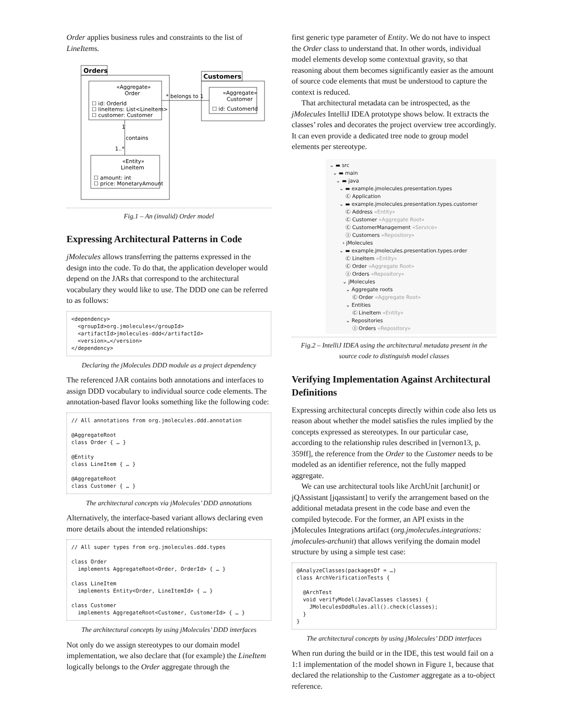Order applies business rules and constraints to the list of LineItems.
Orders
«Aggregate»
Order
☐ id: OrderId
☐ lineItems: List<LineItem>
☐ customer: Customer
«Entity»
LineItem
☐ amount: int
☐ price: MonetaryAmount
contains
1
1..*
Customers
«Aggregate»
Customer
☐ id: CustomerId
* belongs to 1
Fig.1 – An (invalid) Order model
Expressing Architectural Patterns in Code
jMolecules allows transferring the patterns expressed in the design into the code. To do that, the application developer would depend on the JARs that correspond to the architectural vocabulary they would like to use. The DDD one can be referred to as follows:
<dependency>
  <groupId>org.jmolecules</groupId>
  <artifactId>jmolecules-ddd</artifactId>
  <version>…</version>
</dependency>
Declaring the jMolecules DDD module as a project dependency
The referenced JAR contains both annotations and interfaces to assign DDD vocabulary to individual source code elements. The annotation-based flavor looks something like the following code:
// All annotations from org.jmolecules.ddd.annotation

@AggregateRoot
class Order { … }

@Entity
class LineItem { … }

@AggregateRoot
class Customer { … }
The architectural concepts via jMolecules’ DDD annotations
Alternatively, the interface-based variant allows declaring even more details about the intended relationships:
// All super types from org.jmolecules.ddd.types

class Order
  implements AggregateRoot<Order, OrderId> { … }

class LineItem
  implements Entity<Order, LineItemId> { … }

class Customer
  implements AggregateRoot<Customer, CustomerId> { … }
The architectural concepts by using jMolecules’ DDD interfaces
Not only do we assign stereotypes to our domain model implementation, we also declare that (for example) the LineItem logically belongs to the Order aggregate through the
first generic type parameter of Entity. We do not have to inspect the Order class to understand that. In other words, individual model elements develop some contextual gravity, so that reasoning about them becomes significantly easier as the amount of source code elements that must be understood to capture the context is reduced.
That architectural metadata can be introspected, as the jMolecules IntelliJ IDEA prototype shows below. It extracts the classes’ roles and decorates the project overview tree accordingly. It can even provide a dedicated tree node to group model elements per stereotype.
⌄ ▬ src
⌄ ▬ main
⌄ ▬ java
⌄ ▬ example.jmolecules.presentation.types
Ⓒ Application
⌄ ▬ example.jmolecules.presentation.types.customer
Ⓒ Address «Entity»
Ⓒ Customer «Aggregate Root»
Ⓒ CustomerManagement «Service»
Ⓘ Customers «Repository»
› jMolecules
⌄ ▬ example.jmolecules.presentation.types.order
Ⓒ LineItem «Entity»
Ⓒ Order «Aggregate Root»
Ⓘ Orders «Repository»
⌄ jMolecules
⌄ Aggregate roots
Ⓒ Order «Aggregate Root»
⌄ Entities
Ⓒ LineItem «Entity»
⌄ Repositories
Ⓘ Orders «Repository»
Fig.2 – IntelliJ IDEA using the architectural metadata present in the source code to distinguish model classes
Verifying Implementation Against Architectural Definitions
Expressing architectural concepts directly within code also lets us reason about whether the model satisfies the rules implied by the concepts expressed as stereotypes. In our particular case, according to the relationship rules described in [vernon13, p. 359ff], the reference from the Order to the Customer needs to be modeled as an identifier reference, not the fully mapped aggregate.
We can use architectural tools like ArchUnit [archunit] or jQAssistant [jqassistant] to verify the arrangement based on the additional metadata present in the code base and even the compiled bytecode. For the former, an API exists in the jMolecules Integrations artifact (org.jmolecules.integrations: jmolecules-archunit) that allows verifying the domain model structure by using a simple test case:
@AnalyzeClasses(packagesOf = …)
class ArchVerificationTests {

  @ArchTest
  void verifyModel(JavaClasses classes) {
    JMoleculesDddRules.all().check(classes);
  }
}
The architectural concepts by using jMolecules’ DDD interfaces
When run during the build or in the IDE, this test would fail on a 1:1 implementation of the model shown in Figure 1, because that declared the relationship to the Customer aggregate as a to-object reference.